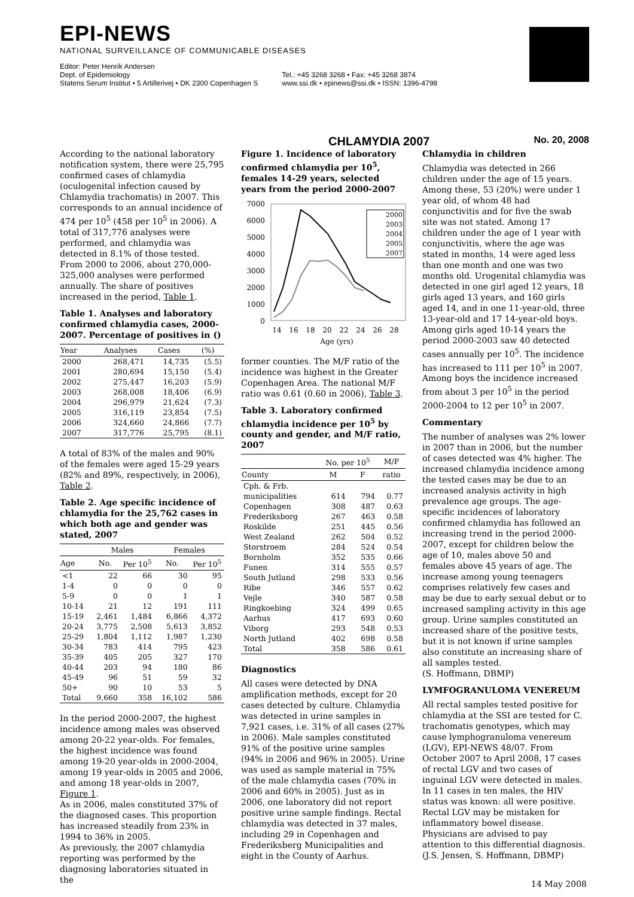EPI-NEWS
NATIONAL SURVEILLANCE OF COMMUNICABLE DISEASES
Editor: Peter Henrik Andersen
Dept. of Epidemiology
Statens Serum Institut • 5 Artillerivej • DK 2300 Copenhagen S
Tel.: +45 3268 3268 • Fax: +45 3268 3874
www.ssi.dk • epinews@ssi.dk • ISSN: 1396-4798
CHLAMYDIA 2007
No. 20, 2008
According to the national laboratory notification system, there were 25,795 confirmed cases of chlamydia (oculogenital infection caused by Chlamydia trachomatis) in 2007. This corresponds to an annual incidence of 474 per 10<sup>5</sup> (458 per 10<sup>5</sup> in 2006). A total of 317,776 analyses were performed, and chlamydia was detected in 8.1% of those tested. From 2000 to 2006, about 270,000-325,000 analyses were performed annually. The share of positives increased in the period, Table 1.
Table 1. Analyses and laboratory confirmed chlamydia cases, 2000-2007. Percentage of positives in ()
| Year | Analyses | Cases | (%) |
| --- | --- | --- | --- |
| 2000 | 268,471 | 14,735 | (5.5) |
| 2001 | 280,694 | 15,150 | (5.4) |
| 2002 | 275,447 | 16,203 | (5.9) |
| 2003 | 268,008 | 18,406 | (6.9) |
| 2004 | 296,979 | 21,624 | (7.3) |
| 2005 | 316,119 | 23,854 | (7.5) |
| 2006 | 324,660 | 24,866 | (7.7) |
| 2007 | 317,776 | 25,795 | (8.1) |
A total of 83% of the males and 90% of the females were aged 15-29 years (82% and 89%, respectively, in 2006), Table 2.
Table 2. Age specific incidence of chlamydia for the 25,762 cases in which both age and gender was stated, 2007
| | Males | | Females | |
| --- | --- | --- | --- | --- |
| Age | No. | Per 10<sup>5</sup> | No. | Per 10<sup>5</sup> |
| <1 | 22 | 66 | 30 | 95 |
| 1-4 | 0 | 0 | 0 | 0 |
| 5-9 | 0 | 0 | 1 | 1 |
| 10-14 | 21 | 12 | 191 | 111 |
| 15-19 | 2,461 | 1,484 | 6,866 | 4,372 |
| 20-24 | 3,775 | 2,508 | 5,613 | 3,852 |
| 25-29 | 1,804 | 1,112 | 1,987 | 1,230 |
| 30-34 | 783 | 414 | 795 | 423 |
| 35-39 | 405 | 205 | 327 | 170 |
| 40-44 | 203 | 94 | 180 | 86 |
| 45-49 | 96 | 51 | 59 | 32 |
| 50+ | 90 | 10 | 53 | 5 |
| Total | 9,660 | 358 | 16,102 | 586 |
In the period 2000-2007, the highest incidence among males was observed among 20-22 year-olds. For females, the highest incidence was found among 19-20 year-olds in 2000-2004, among 19 year-olds in 2005 and 2006, and among 18 year-olds in 2007, Figure 1.
As in 2006, males constituted 37% of the diagnosed cases. This proportion has increased steadily from 23% in 1994 to 36% in 2005.
As previously, the 2007 chlamydia reporting was performed by the diagnosing laboratories situated in the
Figure 1. Incidence of laboratory confirmed chlamydia per 10<sup>5</sup>, females 14-29 years, selected years from the period 2000-2007
7000
6000
5000
4000
3000
2000
1000
0
2000
2003
2004
2005
2007
14
16
18
20
22
24
26
28
Age (yrs)
former counties. The M/F ratio of the incidence was highest in the Greater Copenhagen Area. The national M/F ratio was 0.61 (0.60 in 2006), Table 3.
Table 3. Laboratory confirmed chlamydia incidence per 10<sup>5</sup> by county and gender, and M/F ratio, 2007
| | No. per 10<sup>5</sup> | | M/F |
| --- | --- | --- | --- |
| County | M | F | ratio |
| Cph. & Frb. | | | |
| municipalities | 614 | 794 | 0.77 |
| Copenhagen | 308 | 487 | 0.63 |
| Frederiksborg | 267 | 463 | 0.58 |
| Roskilde | 251 | 445 | 0.56 |
| West Zealand | 262 | 504 | 0.52 |
| Storstroem | 284 | 524 | 0.54 |
| Bornholm | 352 | 535 | 0.66 |
| Funen | 314 | 555 | 0.57 |
| South Jutland | 298 | 533 | 0.56 |
| Ribe | 346 | 557 | 0.62 |
| Vejle | 340 | 587 | 0.58 |
| Ringkoebing | 324 | 499 | 0.65 |
| Aarhus | 417 | 693 | 0.60 |
| Viborg | 293 | 548 | 0.53 |
| North Jutland | 402 | 698 | 0.58 |
| Total | 358 | 586 | 0.61 |
Diagnostics
All cases were detected by DNA amplification methods, except for 20 cases detected by culture. Chlamydia was detected in urine samples in 7,921 cases, i.e. 31% of all cases (27% in 2006). Male samples constituted 91% of the positive urine samples (94% in 2006 and 96% in 2005). Urine was used as sample material in 75% of the male chlamydia cases (70% in 2006 and 60% in 2005). Just as in 2006, one laboratory did not report positive urine sample findings. Rectal chlamydia was detected in 37 males, including 29 in Copenhagen and Frederiksberg Municipalities and eight in the County of Aarhus.
Chlamydia in children
Chlamydia was detected in 266 children under the age of 15 years. Among these, 53 (20%) were under 1 year old, of whom 48 had conjunctivitis and for five the swab site was not stated. Among 17 children under the age of 1 year with conjunctivitis, where the age was stated in months, 14 were aged less than one month and one was two months old. Urogenital chlamydia was detected in one girl aged 12 years, 18 girls aged 13 years, and 160 girls aged 14, and in one 11-year-old, three 13-year-old and 17 14-year-old boys. Among girls aged 10-14 years the period 2000-2003 saw 40 detected cases annually per 10<sup>5</sup>. The incidence has increased to 111 per 10<sup>5</sup> in 2007. Among boys the incidence increased from about 3 per 10<sup>5</sup> in the period 2000-2004 to 12 per 10<sup>5</sup> in 2007.
Commentary
The number of analyses was 2% lower in 2007 than in 2006, but the number of cases detected was 4% higher. The increased chlamydia incidence among the tested cases may be due to an increased analysis activity in high prevalence age groups. The age-specific incidences of laboratory confirmed chlamydia has followed an increasing trend in the period 2000-2007, except for children below the age of 10, males above 50 and females above 45 years of age. The increase among young teenagers comprises relatively few cases and may be due to early sexual debut or to increased sampling activity in this age group. Urine samples constituted an increased share of the positive tests, but it is not known if urine samples also constitute an increasing share of all samples tested.
(S. Hoffmann, DBMP)
LYMFOGRANULOMA VENEREUM
All rectal samples tested positive for chlamydia at the SSI are tested for C. trachomatis genotypes, which may cause lymphogranuloma venereum (LGV), EPI-NEWS 48/07. From October 2007 to April 2008, 17 cases of rectal LGV and two cases of inguinal LGV were detected in males. In 11 cases in ten males, the HIV status was known: all were positive. Rectal LGV may be mistaken for inflammatory bowel disease. Physicians are advised to pay attention to this differential diagnosis.
(J.S. Jensen, S. Hoffmann, DBMP)
14 May 2008